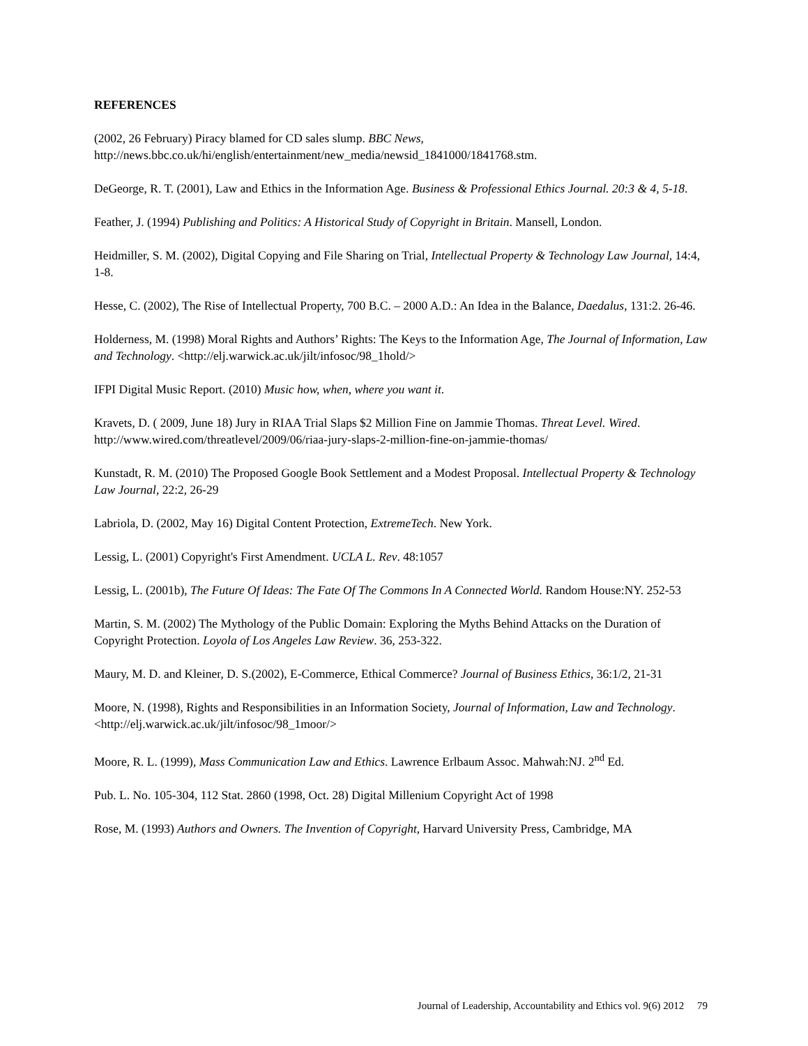REFERENCES
(2002, 26 February) Piracy blamed for CD sales slump. BBC News,
http://news.bbc.co.uk/hi/english/entertainment/new_media/newsid_1841000/1841768.stm.
DeGeorge, R. T. (2001), Law and Ethics in the Information Age. Business & Professional Ethics Journal. 20:3 & 4, 5-18.
Feather, J. (1994) Publishing and Politics: A Historical Study of Copyright in Britain. Mansell, London.
Heidmiller, S. M. (2002), Digital Copying and File Sharing on Trial, Intellectual Property & Technology Law Journal, 14:4, 1-8.
Hesse, C. (2002), The Rise of Intellectual Property, 700 B.C. – 2000 A.D.: An Idea in the Balance, Daedalus, 131:2. 26-46.
Holderness, M. (1998) Moral Rights and Authors’ Rights: The Keys to the Information Age, The Journal of Information, Law and Technology. <http://elj.warwick.ac.uk/jilt/infosoc/98_1hold/>
IFPI Digital Music Report. (2010) Music how, when, where you want it.
Kravets, D. ( 2009, June 18) Jury in RIAA Trial Slaps $2 Million Fine on Jammie Thomas. Threat Level. Wired. http://www.wired.com/threatlevel/2009/06/riaa-jury-slaps-2-million-fine-on-jammie-thomas/
Kunstadt, R. M. (2010) The Proposed Google Book Settlement and a Modest Proposal. Intellectual Property & Technology Law Journal, 22:2, 26-29
Labriola, D. (2002, May 16) Digital Content Protection, ExtremeTech. New York.
Lessig, L. (2001) Copyright's First Amendment. UCLA L. Rev. 48:1057
Lessig, L. (2001b), The Future Of Ideas: The Fate Of The Commons In A Connected World. Random House:NY. 252-53
Martin, S. M. (2002) The Mythology of the Public Domain: Exploring the Myths Behind Attacks on the Duration of Copyright Protection. Loyola of Los Angeles Law Review. 36, 253-322.
Maury, M. D. and Kleiner, D. S.(2002), E-Commerce, Ethical Commerce? Journal of Business Ethics, 36:1/2, 21-31
Moore, N. (1998), Rights and Responsibilities in an Information Society, Journal of Information, Law and Technology. <http://elj.warwick.ac.uk/jilt/infosoc/98_1moor/>
Moore, R. L. (1999), Mass Communication Law and Ethics. Lawrence Erlbaum Assoc. Mahwah:NJ. 2<sup>nd</sup> Ed.
Pub. L. No. 105-304, 112 Stat. 2860 (1998, Oct. 28) Digital Millenium Copyright Act of 1998
Rose, M. (1993) Authors and Owners. The Invention of Copyright, Harvard University Press, Cambridge, MA
Journal of Leadership, Accountability and Ethics vol. 9(6) 2012 79